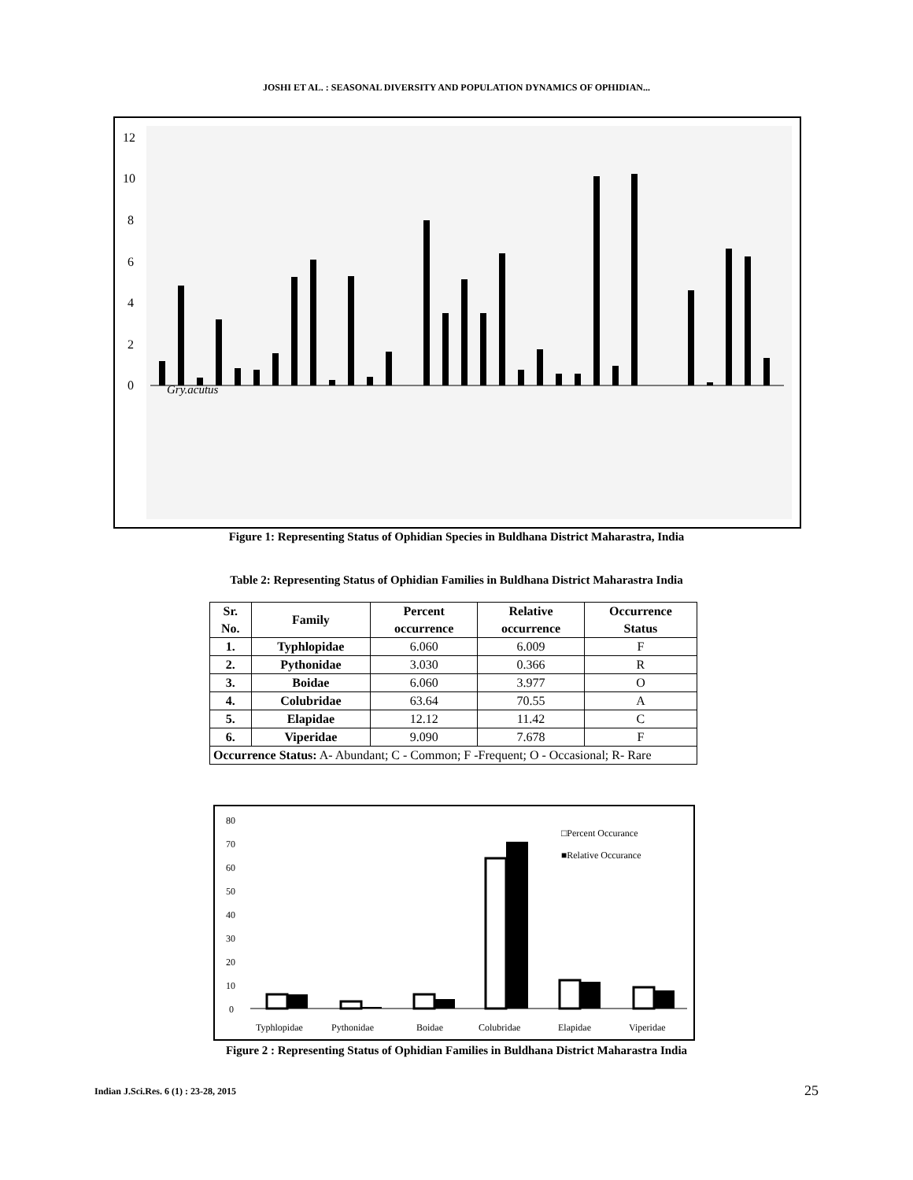JOSHI ET AL. : SEASONAL DIVERSITY AND POPULATION DYNAMICS OF OPHIDIAN...
12
10
8
6
4
2
0
Gry.acutus
Figure 1: Representing Status of Ophidian Species in Buldhana District Maharastra, India
Table 2: Representing Status of Ophidian Families in Buldhana District Maharastra India
| Sr. No. | Family | Percent occurrence | Relative occurrence | Occurrence Status |
| --- | --- | --- | --- | --- |
| 1. | Typhlopidae | 6.060 | 6.009 | F |
| 2. | Pythonidae | 3.030 | 0.366 | R |
| 3. | Boidae | 6.060 | 3.977 | O |
| 4. | Colubridae | 63.64 | 70.55 | A |
| 5. | Elapidae | 12.12 | 11.42 | C |
| 6. | Viperidae | 9.090 | 7.678 | F |
| Occurrence Status: A- Abundant; C - Common; F -Frequent; O - Occasional; R- Rare | | | | |
80
70
60
50
40
30
20
10
0
□Percent Occurance
■Relative Occurance
Typhlopidae
Pythonidae
Boidae
Colubridae
Elapidae
Viperidae
Figure 2 : Representing Status of Ophidian Families in Buldhana District Maharastra India
Indian J.Sci.Res. 6 (1) : 23-28, 2015
25